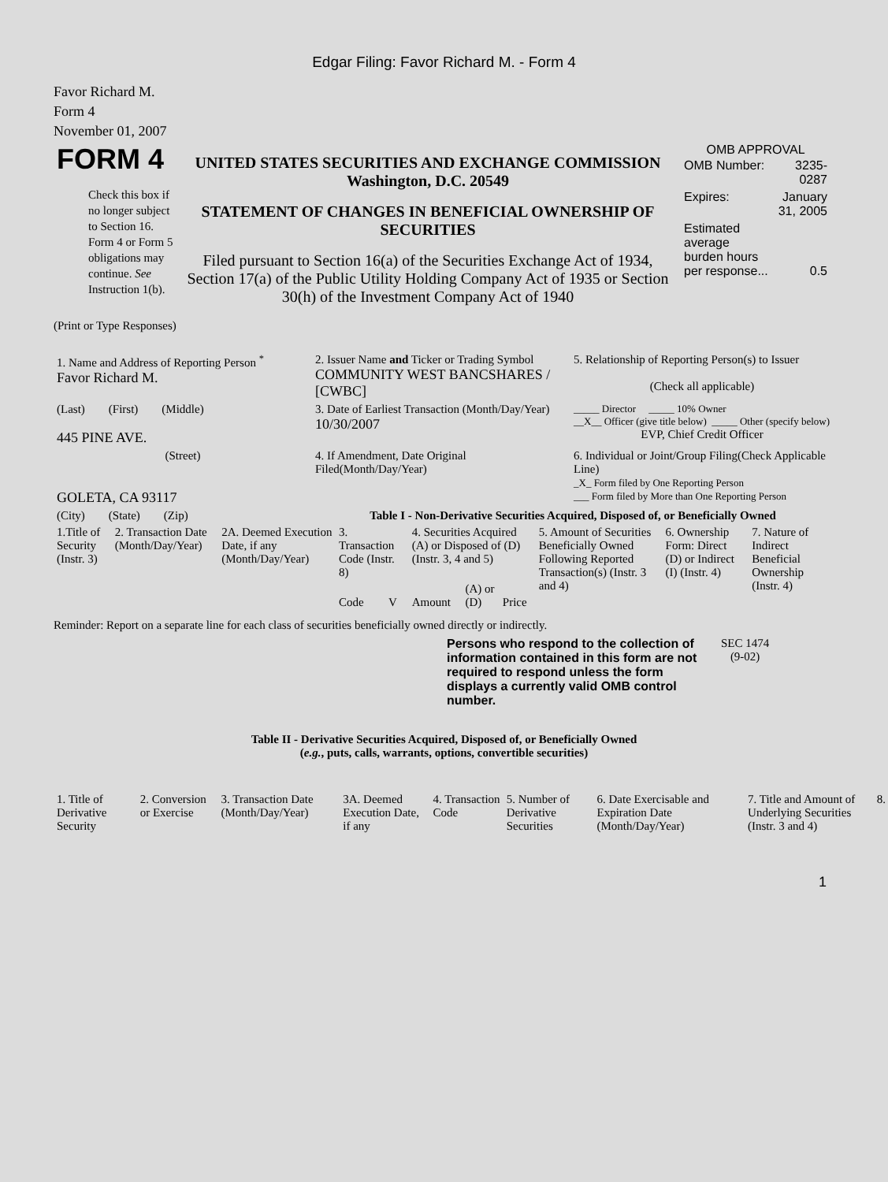Edgar Filing: Favor Richard M. - Form 4
Favor Richard M.
Form 4
November 01, 2007
| FORM 4 Check this box if no longer subject to Section 16. Form 4 or Form 5 obligations may continue. See Instruction 1(b). | UNITED STATES SECURITIES AND EXCHANGE COMMISSION Washington, D.C. 20549 STATEMENT OF CHANGES IN BENEFICIAL OWNERSHIP OF SECURITIES Filed pursuant to Section 16(a) of the Securities Exchange Act of 1934, Section 17(a) of the Public Utility Holding Company Act of 1935 or Section 30(h) of the Investment Company Act of 1940 | OMB APPROVAL / OMB Number: / 3235-0287 / / Expires: / January 31, 2005 / / Estimated average burden hours per response... / 0.5 / |
(Print or Type Responses)
| 1. Name and Address of Reporting Person <sup>*</sup> Favor Richard M. | 2. Issuer Name and Ticker or Trading Symbol COMMUNITY WEST BANCSHARES / [CWBC] | 5. Relationship of Reporting Person(s) to Issuer (Check all applicable) |
| (Last) (First) (Middle) 445 PINE AVE. | 3. Date of Earliest Transaction (Month/Day/Year) 10/30/2007 | _____ Director _____ 10% Owner __X__ Officer (give title below) _____ Other (specify below) EVP, Chief Credit Officer |
| (Street) GOLETA, CA 93117 | 4. If Amendment, Date Original Filed(Month/Day/Year) | 6. Individual or Joint/Group Filing(Check Applicable Line) _X_ Form filed by One Reporting Person ___ Form filed by More than One Reporting Person |
| (City) (State) (Zip) | Table I - Non-Derivative Securities Acquired, Disposed of, or Beneficially Owned | |
| 1.Title of Security (Instr. 3) | 2. Transaction Date (Month/Day/Year) | 2A. Deemed Execution Date, if any (Month/Day/Year) | 3. Transaction Code (Instr. 8) | | 4. Securities Acquired (A) or Disposed of (D) (Instr. 3, 4 and 5) | | | 5. Amount of Securities Beneficially Owned Following Reported Transaction(s) (Instr. 3 and 4) | 6. Ownership Form: Direct (D) or Indirect (I) (Instr. 4) | 7. Nature of Indirect Beneficial Ownership (Instr. 4) |
| --- | --- | --- | --- | --- | --- | --- | --- | --- | --- | --- |
| | | | Code | V | Amount | (A) or (D) | Price | | | |
Reminder: Report on a separate line for each class of securities beneficially owned directly or indirectly.
| Persons who respond to the collection of information contained in this form are not required to respond unless the form displays a currently valid OMB control number. | SEC 1474 (9-02) |
Table II - Derivative Securities Acquired, Disposed of, or Beneficially Owned
(e.g., puts, calls, warrants, options, convertible securities)
| 1. Title of Derivative Security | 2. Conversion or Exercise | 3. Transaction Date (Month/Day/Year) | 3A. Deemed Execution Date, if any | 4. Transaction Code | 5. Number of Derivative Securities | 6. Date Exercisable and Expiration Date (Month/Day/Year) | 7. Title and Amount of Underlying Securities (Instr. 3 and 4) | 8. |
| --- | --- | --- | --- | --- | --- | --- | --- | --- |
1